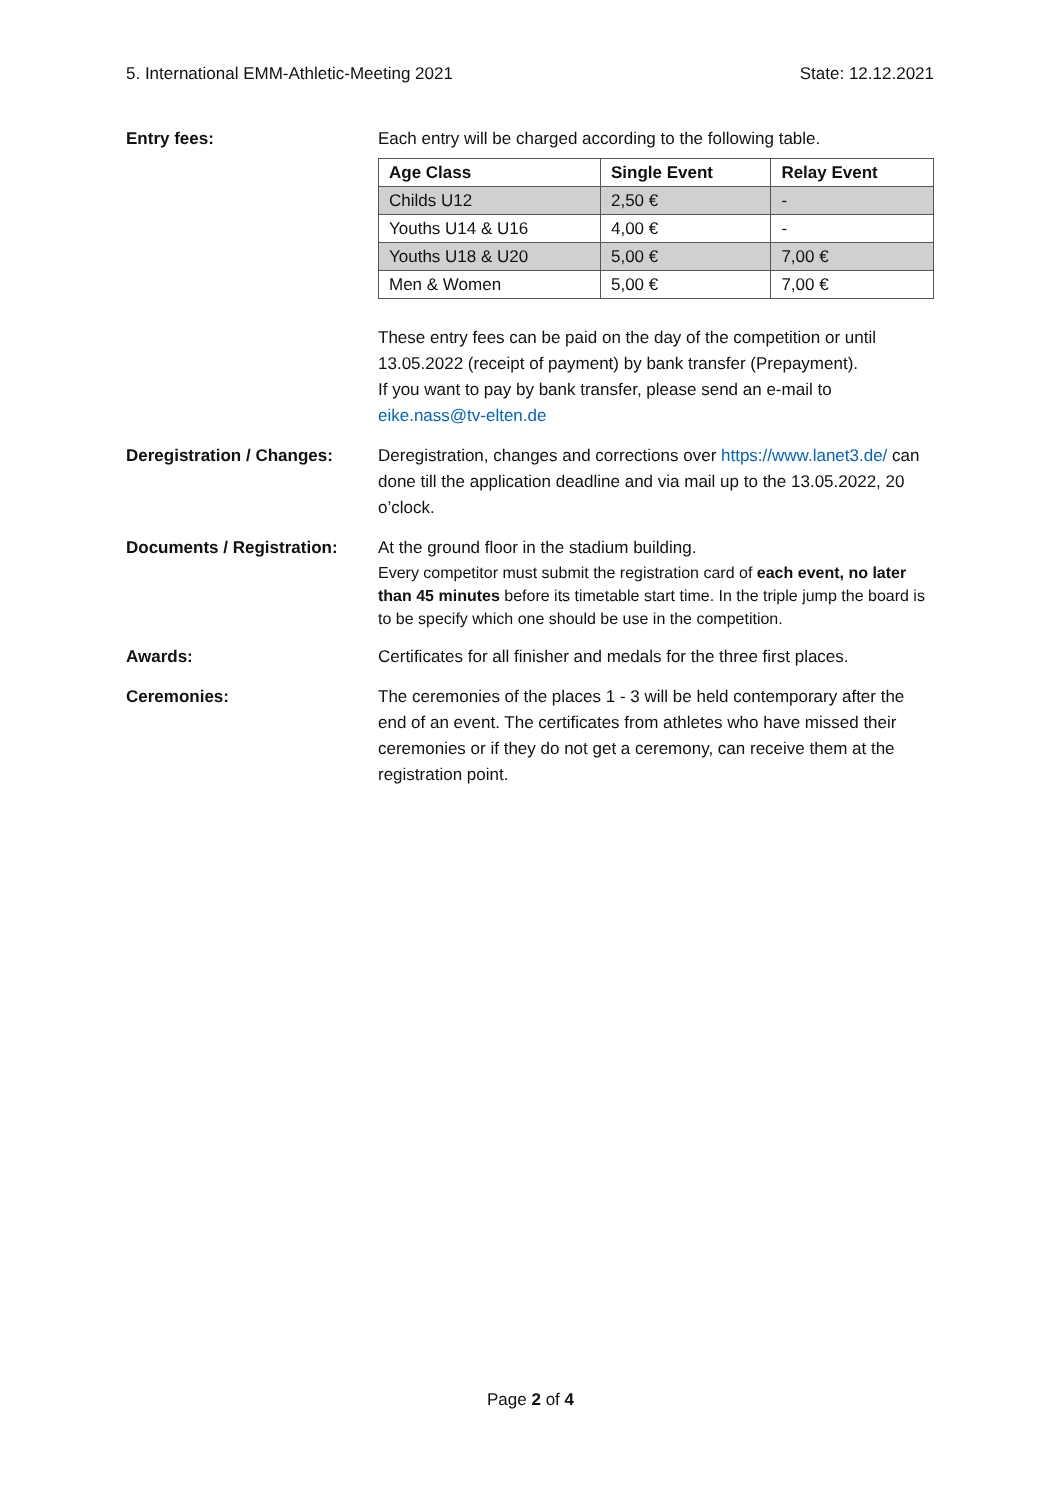5. International EMM-Athletic-Meeting 2021 State: 12.12.2021
Entry fees: Each entry will be charged according to the following table.
| Age Class | Single Event | Relay Event |
| --- | --- | --- |
| Childs U12 | 2,50 € | - |
| Youths U14 & U16 | 4,00 € | - |
| Youths U18 & U20 | 5,00 € | 7,00 € |
| Men & Women | 5,00 € | 7,00 € |
These entry fees can be paid on the day of the competition or until 13.05.2022 (receipt of payment) by bank transfer (Prepayment).
If you want to pay by bank transfer, please send an e-mail to
eike.nass@tv-elten.de
Deregistration / Changes:
Deregistration, changes and corrections over https://www.lanet3.de/ can done till the application deadline and via mail up to the 13.05.2022, 20 o’clock.
Documents / Registration:
At the ground floor in the stadium building.
Every competitor must submit the registration card of each event, no later than 45 minutes before its timetable start time. In the triple jump the board is to be specify which one should be use in the competition.
Awards: Certificates for all finisher and medals for the three first places.
Ceremonies: The ceremonies of the places 1 - 3 will be held contemporary after the end of an event. The certificates from athletes who have missed their ceremonies or if they do not get a ceremony, can receive them at the registration point.
Page 2 of 4